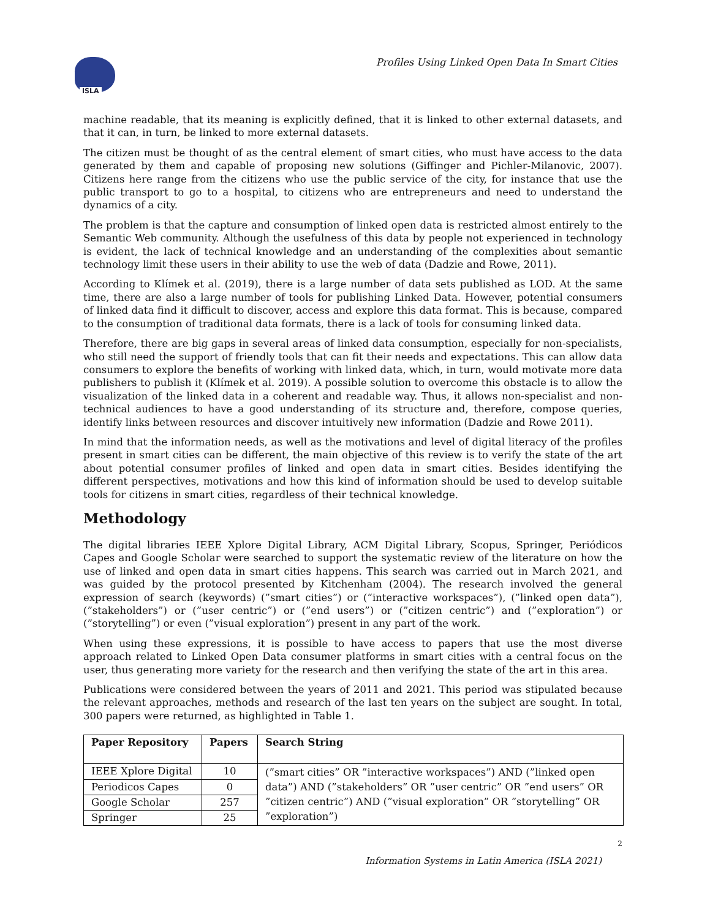ISLA
Profiles Using Linked Open Data In Smart Cities
machine readable, that its meaning is explicitly defined, that it is linked to other external datasets, and that it can, in turn, be linked to more external datasets.
The citizen must be thought of as the central element of smart cities, who must have access to the data generated by them and capable of proposing new solutions (Giffinger and Pichler-Milanovic, 2007). Citizens here range from the citizens who use the public service of the city, for instance that use the public transport to go to a hospital, to citizens who are entrepreneurs and need to understand the dynamics of a city.
The problem is that the capture and consumption of linked open data is restricted almost entirely to the Semantic Web community. Although the usefulness of this data by people not experienced in technology is evident, the lack of technical knowledge and an understanding of the complexities about semantic technology limit these users in their ability to use the web of data (Dadzie and Rowe, 2011).
According to Klímek et al. (2019), there is a large number of data sets published as LOD. At the same time, there are also a large number of tools for publishing Linked Data. However, potential consumers of linked data find it difficult to discover, access and explore this data format. This is because, compared to the consumption of traditional data formats, there is a lack of tools for consuming linked data.
Therefore, there are big gaps in several areas of linked data consumption, especially for non-specialists, who still need the support of friendly tools that can fit their needs and expectations. This can allow data consumers to explore the benefits of working with linked data, which, in turn, would motivate more data publishers to publish it (Klímek et al. 2019). A possible solution to overcome this obstacle is to allow the visualization of the linked data in a coherent and readable way. Thus, it allows non-specialist and non-technical audiences to have a good understanding of its structure and, therefore, compose queries, identify links between resources and discover intuitively new information (Dadzie and Rowe 2011).
In mind that the information needs, as well as the motivations and level of digital literacy of the profiles present in smart cities can be different, the main objective of this review is to verify the state of the art about potential consumer profiles of linked and open data in smart cities. Besides identifying the different perspectives, motivations and how this kind of information should be used to develop suitable tools for citizens in smart cities, regardless of their technical knowledge.
Methodology
The digital libraries IEEE Xplore Digital Library, ACM Digital Library, Scopus, Springer, Periódicos Capes and Google Scholar were searched to support the systematic review of the literature on how the use of linked and open data in smart cities happens. This search was carried out in March 2021, and was guided by the protocol presented by Kitchenham (2004). The research involved the general expression of search (keywords) (”smart cities”) or (“interactive workspaces”), (”linked open data”), (”stakeholders”) or (”user centric”) or (”end users”) or (”citizen centric”) and (”exploration”) or (”storytelling”) or even (”visual exploration”) present in any part of the work.
When using these expressions, it is possible to have access to papers that use the most diverse approach related to Linked Open Data consumer platforms in smart cities with a central focus on the user, thus generating more variety for the research and then verifying the state of the art in this area.
Publications were considered between the years of 2011 and 2021. This period was stipulated because the relevant approaches, methods and research of the last ten years on the subject are sought. In total, 300 papers were returned, as highlighted in Table 1.
| Paper Repository | Papers | Search String |
| --- | --- | --- |
| IEEE Xplore Digital | 10 | (”smart cities” OR ”interactive workspaces”) AND (”linked open data”) AND (”stakeholders” OR ”user centric” OR ”end users” OR ”citizen centric”) AND (”visual exploration” OR ”storytelling” OR ”exploration”) |
| Periodicos Capes | 0 | |
| Google Scholar | 257 | |
| Springer | 25 | |
2
Information Systems in Latin America (ISLA 2021)